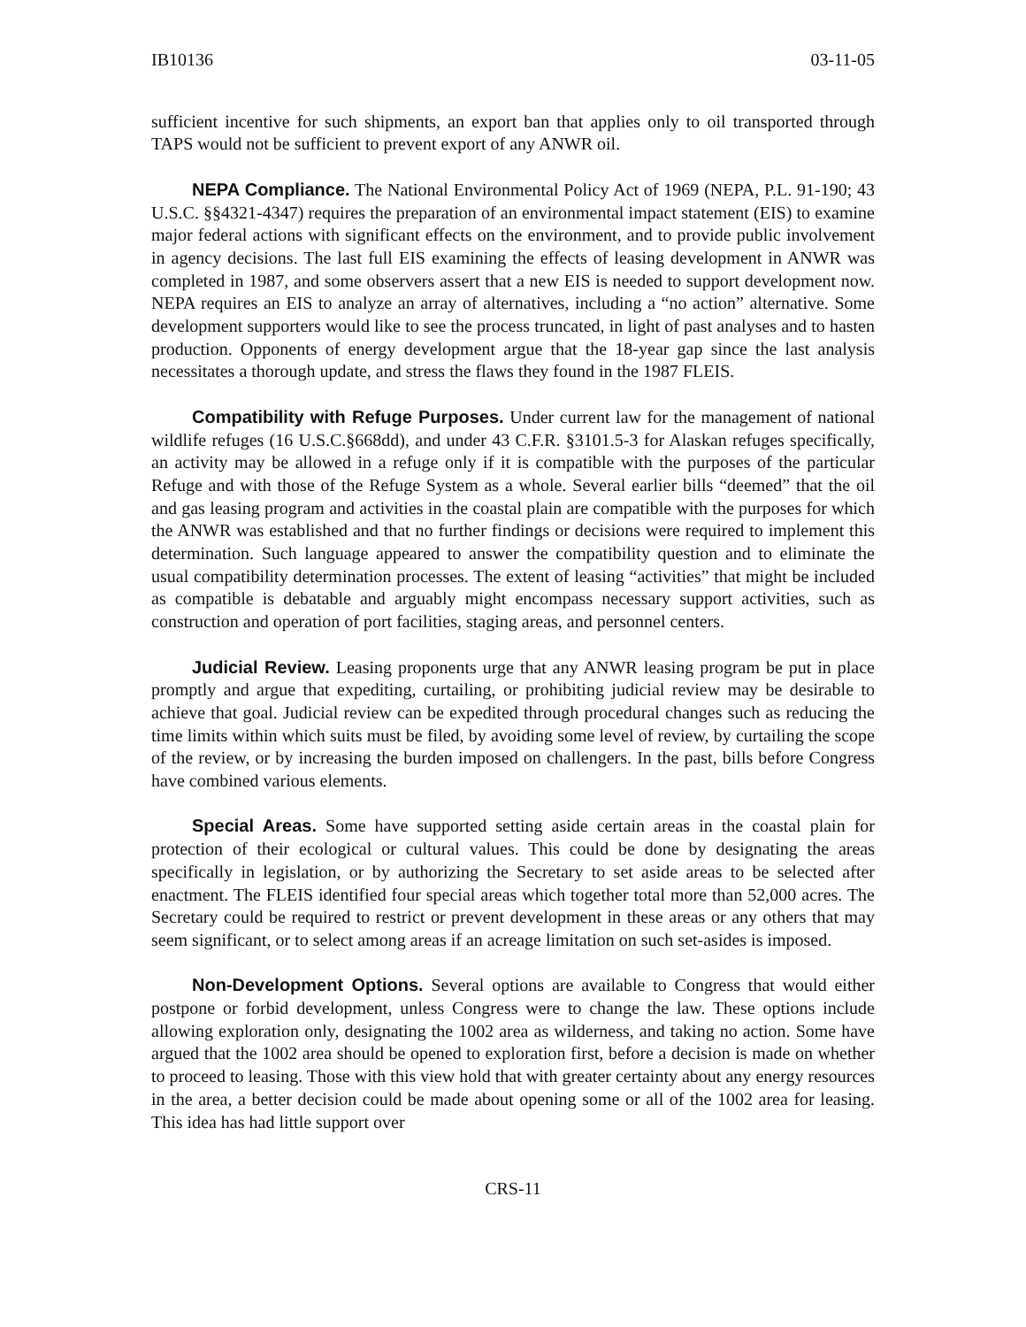IB10136 03-11-05
sufficient incentive for such shipments, an export ban that applies only to oil transported through TAPS would not be sufficient to prevent export of any ANWR oil.
NEPA Compliance. The National Environmental Policy Act of 1969 (NEPA, P.L. 91-190; 43 U.S.C. §§4321-4347) requires the preparation of an environmental impact statement (EIS) to examine major federal actions with significant effects on the environment, and to provide public involvement in agency decisions. The last full EIS examining the effects of leasing development in ANWR was completed in 1987, and some observers assert that a new EIS is needed to support development now. NEPA requires an EIS to analyze an array of alternatives, including a “no action” alternative. Some development supporters would like to see the process truncated, in light of past analyses and to hasten production. Opponents of energy development argue that the 18-year gap since the last analysis necessitates a thorough update, and stress the flaws they found in the 1987 FLEIS.
Compatibility with Refuge Purposes. Under current law for the management of national wildlife refuges (16 U.S.C.§668dd), and under 43 C.F.R. §3101.5-3 for Alaskan refuges specifically, an activity may be allowed in a refuge only if it is compatible with the purposes of the particular Refuge and with those of the Refuge System as a whole. Several earlier bills “deemed” that the oil and gas leasing program and activities in the coastal plain are compatible with the purposes for which the ANWR was established and that no further findings or decisions were required to implement this determination. Such language appeared to answer the compatibility question and to eliminate the usual compatibility determination processes. The extent of leasing “activities” that might be included as compatible is debatable and arguably might encompass necessary support activities, such as construction and operation of port facilities, staging areas, and personnel centers.
Judicial Review. Leasing proponents urge that any ANWR leasing program be put in place promptly and argue that expediting, curtailing, or prohibiting judicial review may be desirable to achieve that goal. Judicial review can be expedited through procedural changes such as reducing the time limits within which suits must be filed, by avoiding some level of review, by curtailing the scope of the review, or by increasing the burden imposed on challengers. In the past, bills before Congress have combined various elements.
Special Areas. Some have supported setting aside certain areas in the coastal plain for protection of their ecological or cultural values. This could be done by designating the areas specifically in legislation, or by authorizing the Secretary to set aside areas to be selected after enactment. The FLEIS identified four special areas which together total more than 52,000 acres. The Secretary could be required to restrict or prevent development in these areas or any others that may seem significant, or to select among areas if an acreage limitation on such set-asides is imposed.
Non-Development Options. Several options are available to Congress that would either postpone or forbid development, unless Congress were to change the law. These options include allowing exploration only, designating the 1002 area as wilderness, and taking no action. Some have argued that the 1002 area should be opened to exploration first, before a decision is made on whether to proceed to leasing. Those with this view hold that with greater certainty about any energy resources in the area, a better decision could be made about opening some or all of the 1002 area for leasing. This idea has had little support over
CRS-11